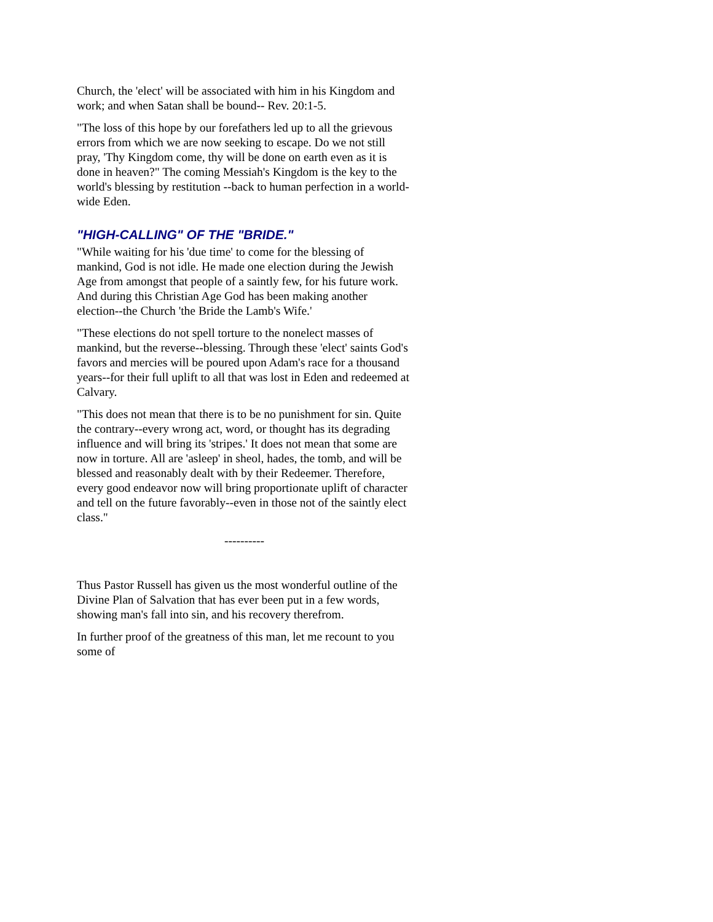Church, the 'elect' will be associated with him in his Kingdom and work; and when Satan shall be bound-- Rev. 20:1-5.
"The loss of this hope by our forefathers led up to all the grievous errors from which we are now seeking to escape. Do we not still pray, 'Thy Kingdom come, thy will be done on earth even as it is done in heaven?" The coming Messiah's Kingdom is the key to the world's blessing by restitution --back to human perfection in a world-wide Eden.
"HIGH-CALLING" OF THE "BRIDE."
"While waiting for his 'due time' to come for the blessing of mankind, God is not idle. He made one election during the Jewish Age from amongst that people of a saintly few, for his future work. And during this Christian Age God has been making another election--the Church 'the Bride the Lamb's Wife.'
"These elections do not spell torture to the nonelect masses of mankind, but the reverse--blessing. Through these 'elect' saints God's favors and mercies will be poured upon Adam's race for a thousand years--for their full uplift to all that was lost in Eden and redeemed at Calvary.
"This does not mean that there is to be no punishment for sin. Quite the contrary--every wrong act, word, or thought has its degrading influence and will bring its 'stripes.' It does not mean that some are now in torture. All are 'asleep' in sheol, hades, the tomb, and will be blessed and reasonably dealt with by their Redeemer. Therefore, every good endeavor now will bring proportionate uplift of character and tell on the future favorably--even in those not of the saintly elect class."
----------
Thus Pastor Russell has given us the most wonderful outline of the Divine Plan of Salvation that has ever been put in a few words, showing man's fall into sin, and his recovery therefrom.
In further proof of the greatness of this man, let me recount to you some of